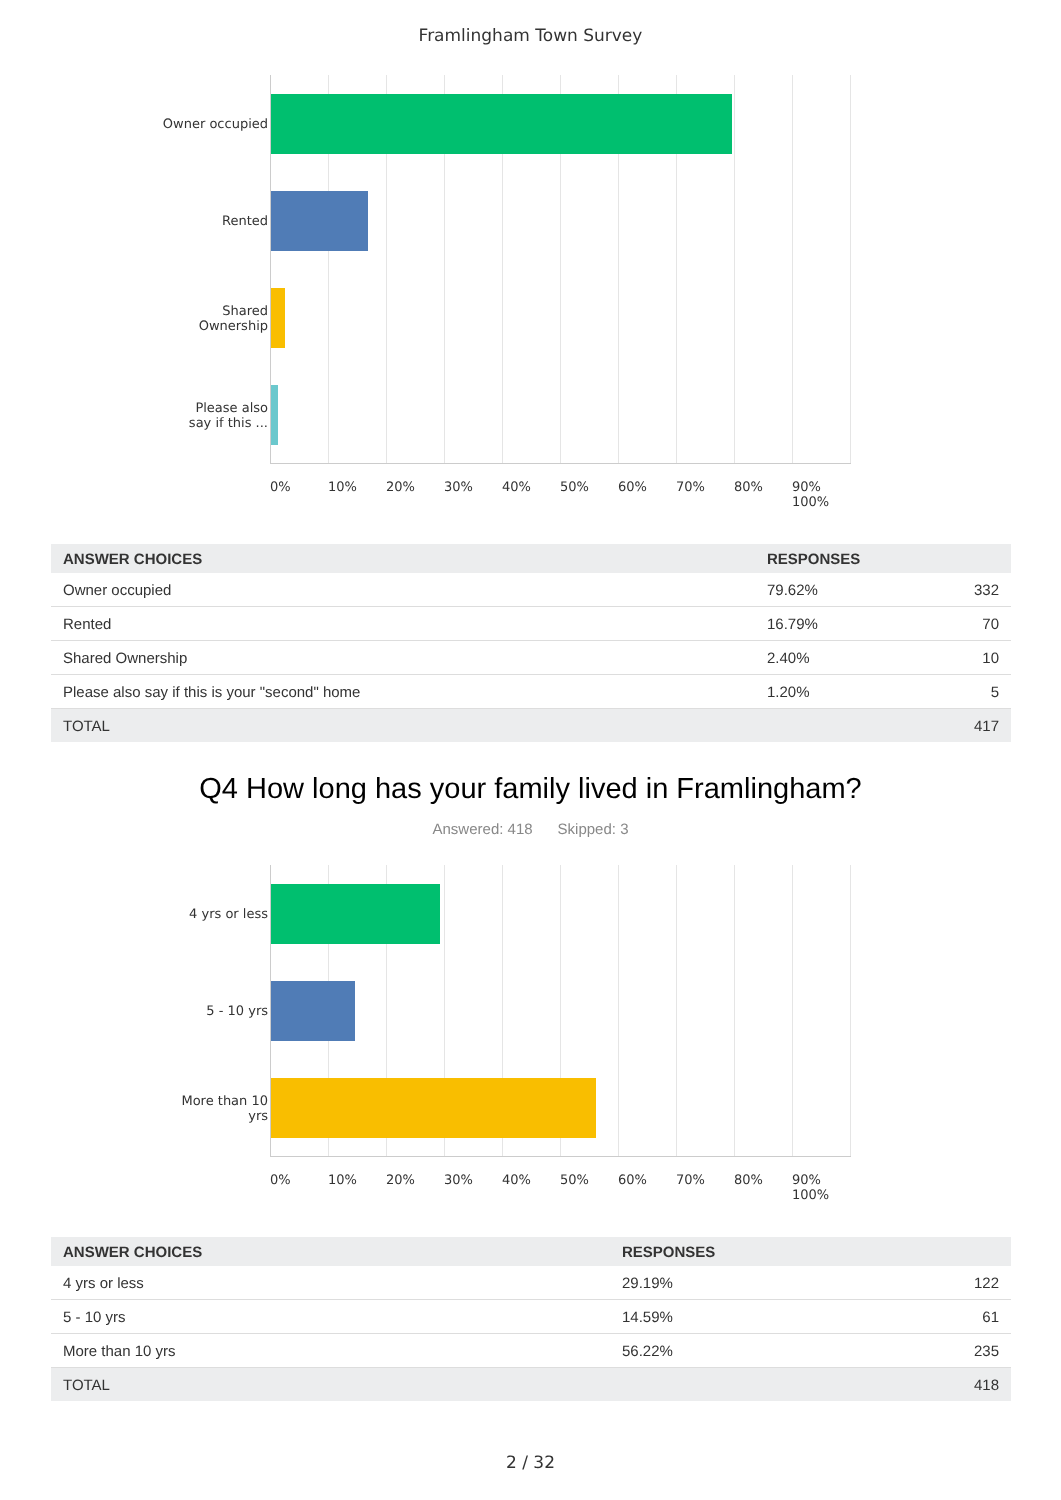Framlingham Town Survey
Owner occupied
Rented
Shared
Ownership
Please also
say if this ...
0% 10% 20% 30% 40% 50% 60% 70% 80% 90% 100%
| ANSWER CHOICES | RESPONSES | |
| --- | --- | --- |
| Owner occupied | 79.62% | 332 |
| Rented | 16.79% | 70 |
| Shared Ownership | 2.40% | 10 |
| Please also say if this is your "second" home | 1.20% | 5 |
| TOTAL | | 417 |
Q4 How long has your family lived in Framlingham?
Answered: 418 Skipped: 3
4 yrs or less
5 - 10 yrs
More than 10
yrs
0% 10% 20% 30% 40% 50% 60% 70% 80% 90% 100%
| ANSWER CHOICES | RESPONSES | |
| --- | --- | --- |
| 4 yrs or less | 29.19% | 122 |
| 5 - 10 yrs | 14.59% | 61 |
| More than 10 yrs | 56.22% | 235 |
| TOTAL | | 418 |
2 / 32